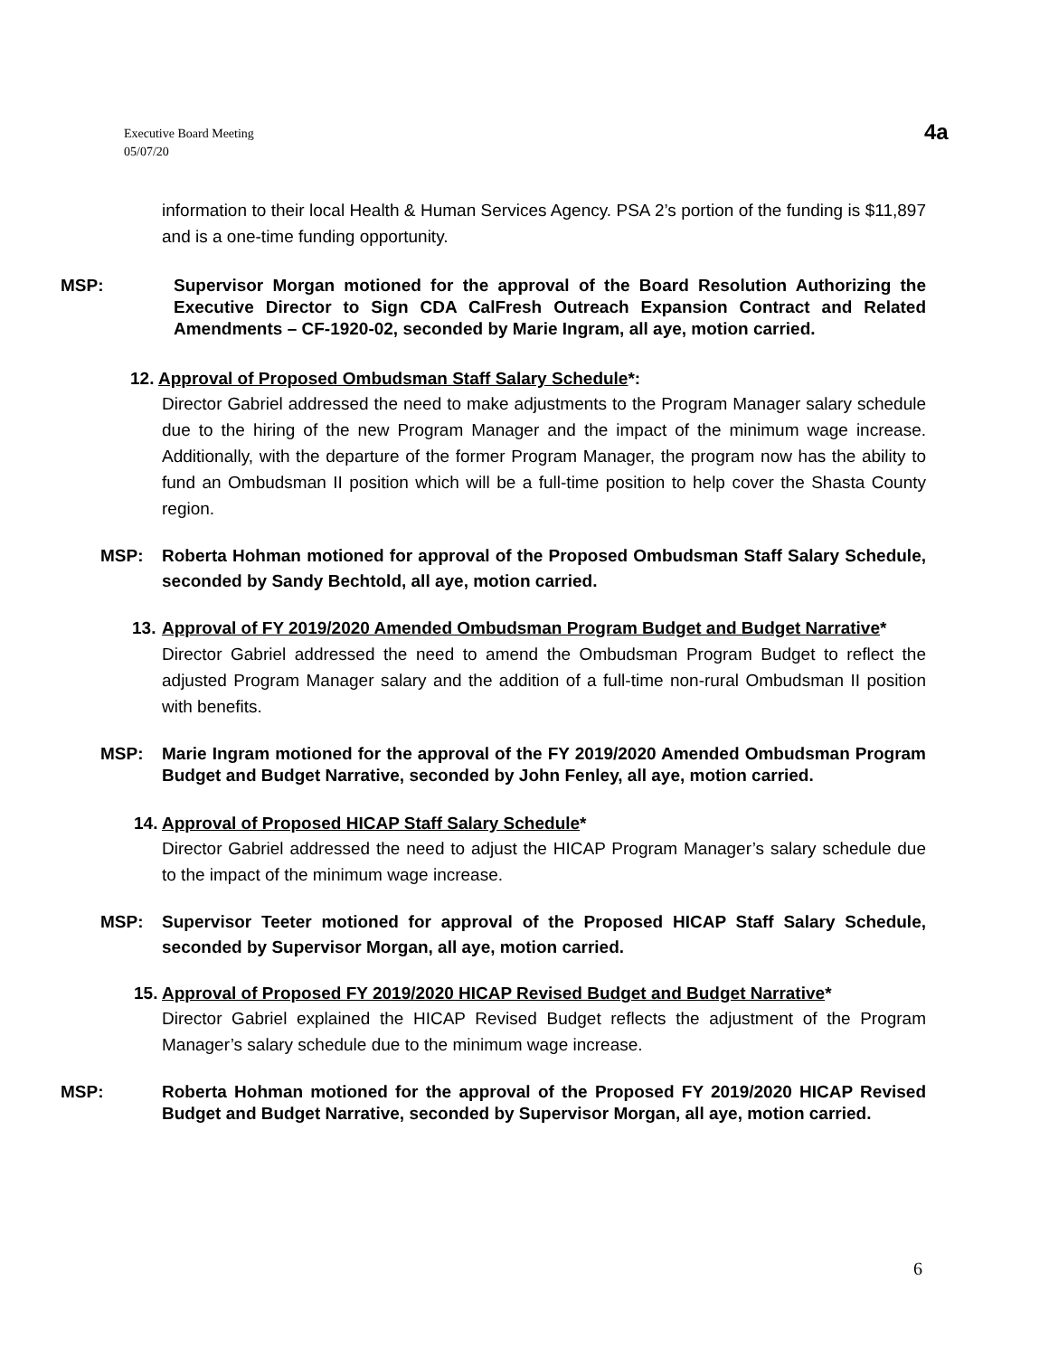Executive Board Meeting
05/07/20
4a
information to their local Health & Human Services Agency. PSA 2’s portion of the funding is $11,897 and is a one-time funding opportunity.
MSP: Supervisor Morgan motioned for the approval of the Board Resolution Authorizing the Executive Director to Sign CDA CalFresh Outreach Expansion Contract and Related Amendments – CF-1920-02, seconded by Marie Ingram, all aye, motion carried.
12. Approval of Proposed Ombudsman Staff Salary Schedule*:
Director Gabriel addressed the need to make adjustments to the Program Manager salary schedule due to the hiring of the new Program Manager and the impact of the minimum wage increase. Additionally, with the departure of the former Program Manager, the program now has the ability to fund an Ombudsman II position which will be a full-time position to help cover the Shasta County region.
MSP: Roberta Hohman motioned for approval of the Proposed Ombudsman Staff Salary Schedule, seconded by Sandy Bechtold, all aye, motion carried.
13. Approval of FY 2019/2020 Amended Ombudsman Program Budget and Budget Narrative*
Director Gabriel addressed the need to amend the Ombudsman Program Budget to reflect the adjusted Program Manager salary and the addition of a full-time non-rural Ombudsman II position with benefits.
MSP: Marie Ingram motioned for the approval of the FY 2019/2020 Amended Ombudsman Program Budget and Budget Narrative, seconded by John Fenley, all aye, motion carried.
14. Approval of Proposed HICAP Staff Salary Schedule*
Director Gabriel addressed the need to adjust the HICAP Program Manager’s salary schedule due to the impact of the minimum wage increase.
MSP: Supervisor Teeter motioned for approval of the Proposed HICAP Staff Salary Schedule, seconded by Supervisor Morgan, all aye, motion carried.
15. Approval of Proposed FY 2019/2020 HICAP Revised Budget and Budget Narrative*
Director Gabriel explained the HICAP Revised Budget reflects the adjustment of the Program Manager’s salary schedule due to the minimum wage increase.
MSP: Roberta Hohman motioned for the approval of the Proposed FY 2019/2020 HICAP Revised Budget and Budget Narrative, seconded by Supervisor Morgan, all aye, motion carried.
6